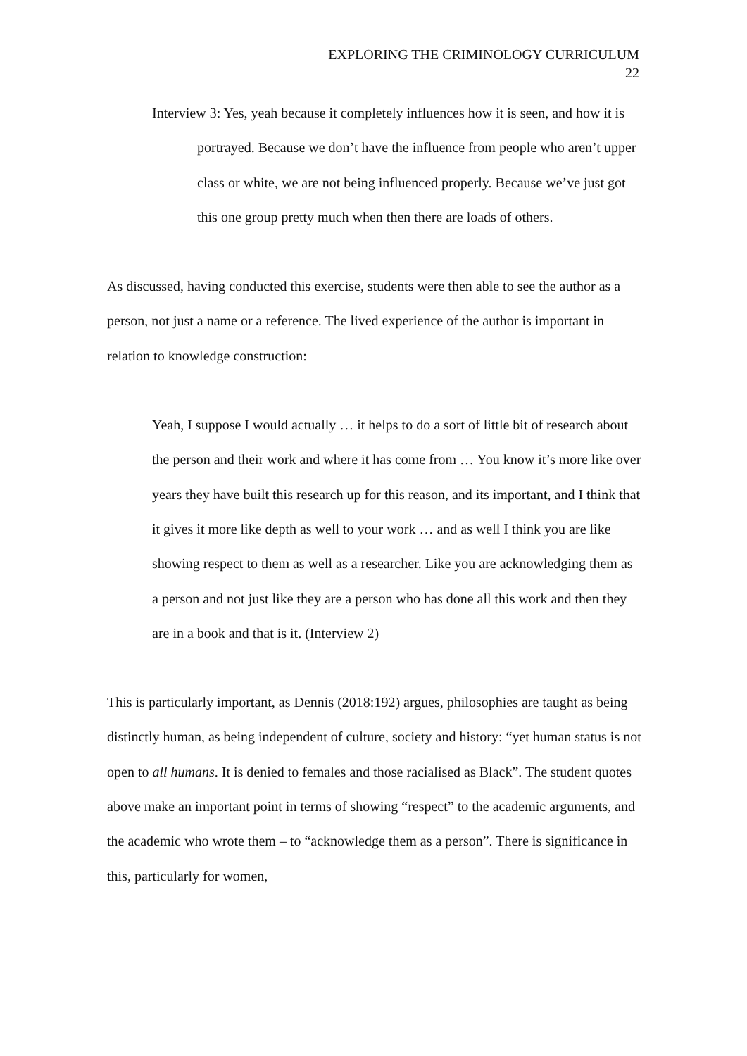EXPLORING THE CRIMINOLOGY CURRICULUM
22
Interview 3: Yes, yeah because it completely influences how it is seen, and how it is portrayed. Because we don’t have the influence from people who aren’t upper class or white, we are not being influenced properly. Because we’ve just got this one group pretty much when then there are loads of others.
As discussed, having conducted this exercise, students were then able to see the author as a person, not just a name or a reference. The lived experience of the author is important in relation to knowledge construction:
Yeah, I suppose I would actually … it helps to do a sort of little bit of research about the person and their work and where it has come from … You know it’s more like over years they have built this research up for this reason, and its important, and I think that it gives it more like depth as well to your work … and as well I think you are like showing respect to them as well as a researcher. Like you are acknowledging them as a person and not just like they are a person who has done all this work and then they are in a book and that is it. (Interview 2)
This is particularly important, as Dennis (2018:192) argues, philosophies are taught as being distinctly human, as being independent of culture, society and history: “yet human status is not open to all humans. It is denied to females and those racialised as Black”. The student quotes above make an important point in terms of showing “respect” to the academic arguments, and the academic who wrote them – to “acknowledge them as a person”. There is significance in this, particularly for women,